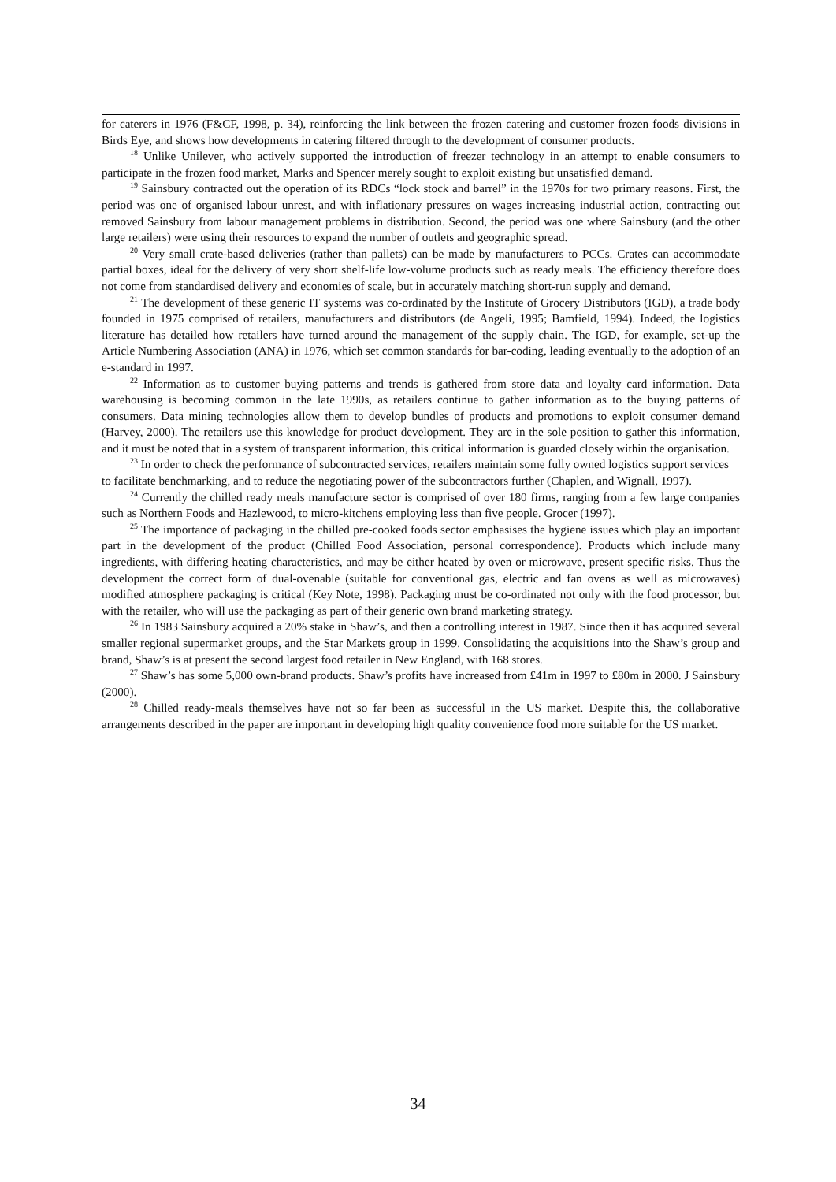for caterers in 1976 (F&CF, 1998, p. 34), reinforcing the link between the frozen catering and customer frozen foods divisions in Birds Eye, and shows how developments in catering filtered through to the development of consumer products.
<sup>18</sup> Unlike Unilever, who actively supported the introduction of freezer technology in an attempt to enable consumers to participate in the frozen food market, Marks and Spencer merely sought to exploit existing but unsatisfied demand.
<sup>19</sup> Sainsbury contracted out the operation of its RDCs “lock stock and barrel” in the 1970s for two primary reasons. First, the period was one of organised labour unrest, and with inflationary pressures on wages increasing industrial action, contracting out removed Sainsbury from labour management problems in distribution. Second, the period was one where Sainsbury (and the other large retailers) were using their resources to expand the number of outlets and geographic spread.
<sup>20</sup> Very small crate-based deliveries (rather than pallets) can be made by manufacturers to PCCs. Crates can accommodate partial boxes, ideal for the delivery of very short shelf-life low-volume products such as ready meals. The efficiency therefore does not come from standardised delivery and economies of scale, but in accurately matching short-run supply and demand.
<sup>21</sup> The development of these generic IT systems was co-ordinated by the Institute of Grocery Distributors (IGD), a trade body founded in 1975 comprised of retailers, manufacturers and distributors (de Angeli, 1995; Bamfield, 1994). Indeed, the logistics literature has detailed how retailers have turned around the management of the supply chain. The IGD, for example, set-up the Article Numbering Association (ANA) in 1976, which set common standards for bar-coding, leading eventually to the adoption of an e-standard in 1997.
<sup>22</sup> Information as to customer buying patterns and trends is gathered from store data and loyalty card information. Data warehousing is becoming common in the late 1990s, as retailers continue to gather information as to the buying patterns of consumers. Data mining technologies allow them to develop bundles of products and promotions to exploit consumer demand (Harvey, 2000). The retailers use this knowledge for product development. They are in the sole position to gather this information, and it must be noted that in a system of transparent information, this critical information is guarded closely within the organisation.
<sup>23</sup> In order to check the performance of subcontracted services, retailers maintain some fully owned logistics support services to facilitate benchmarking, and to reduce the negotiating power of the subcontractors further (Chaplen, and Wignall, 1997).
<sup>24</sup> Currently the chilled ready meals manufacture sector is comprised of over 180 firms, ranging from a few large companies such as Northern Foods and Hazlewood, to micro-kitchens employing less than five people. Grocer (1997).
<sup>25</sup> The importance of packaging in the chilled pre-cooked foods sector emphasises the hygiene issues which play an important part in the development of the product (Chilled Food Association, personal correspondence). Products which include many ingredients, with differing heating characteristics, and may be either heated by oven or microwave, present specific risks. Thus the development the correct form of dual-ovenable (suitable for conventional gas, electric and fan ovens as well as microwaves) modified atmosphere packaging is critical (Key Note, 1998). Packaging must be co-ordinated not only with the food processor, but with the retailer, who will use the packaging as part of their generic own brand marketing strategy.
<sup>26</sup> In 1983 Sainsbury acquired a 20% stake in Shaw’s, and then a controlling interest in 1987. Since then it has acquired several smaller regional supermarket groups, and the Star Markets group in 1999. Consolidating the acquisitions into the Shaw’s group and brand, Shaw’s is at present the second largest food retailer in New England, with 168 stores.
<sup>27</sup> Shaw’s has some 5,000 own-brand products. Shaw’s profits have increased from £41m in 1997 to £80m in 2000. J Sainsbury (2000).
<sup>28</sup> Chilled ready-meals themselves have not so far been as successful in the US market. Despite this, the collaborative arrangements described in the paper are important in developing high quality convenience food more suitable for the US market.
34